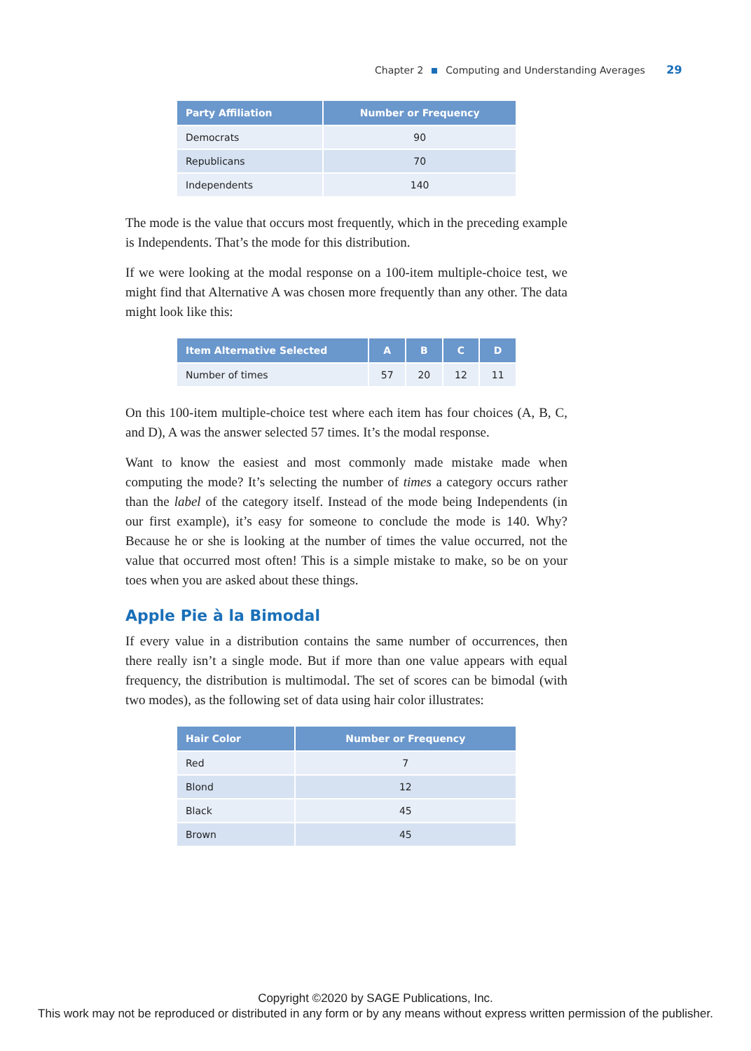Chapter 2 Computing and Understanding Averages 29
| Party Affiliation | Number or Frequency |
| --- | --- |
| Democrats | 90 |
| Republicans | 70 |
| Independents | 140 |
The mode is the value that occurs most frequently, which in the preceding example is Independents. That’s the mode for this distribution.
If we were looking at the modal response on a 100-item multiple-choice test, we might find that Alternative A was chosen more frequently than any other. The data might look like this:
| Item Alternative Selected | A | B | C | D |
| --- | --- | --- | --- | --- |
| Number of times | 57 | 20 | 12 | 11 |
On this 100-item multiple-choice test where each item has four choices (A, B, C, and D), A was the answer selected 57 times. It’s the modal response.
Want to know the easiest and most commonly made mistake made when computing the mode? It’s selecting the number of times a category occurs rather than the label of the category itself. Instead of the mode being Independents (in our first example), it’s easy for someone to conclude the mode is 140. Why? Because he or she is looking at the number of times the value occurred, not the value that occurred most often! This is a simple mistake to make, so be on your toes when you are asked about these things.
Apple Pie à la Bimodal
If every value in a distribution contains the same number of occurrences, then there really isn’t a single mode. But if more than one value appears with equal frequency, the distribution is multimodal. The set of scores can be bimodal (with two modes), as the following set of data using hair color illustrates:
| Hair Color | Number or Frequency |
| --- | --- |
| Red | 7 |
| Blond | 12 |
| Black | 45 |
| Brown | 45 |
Copyright ©2020 by SAGE Publications, Inc.
This work may not be reproduced or distributed in any form or by any means without express written permission of the publisher.